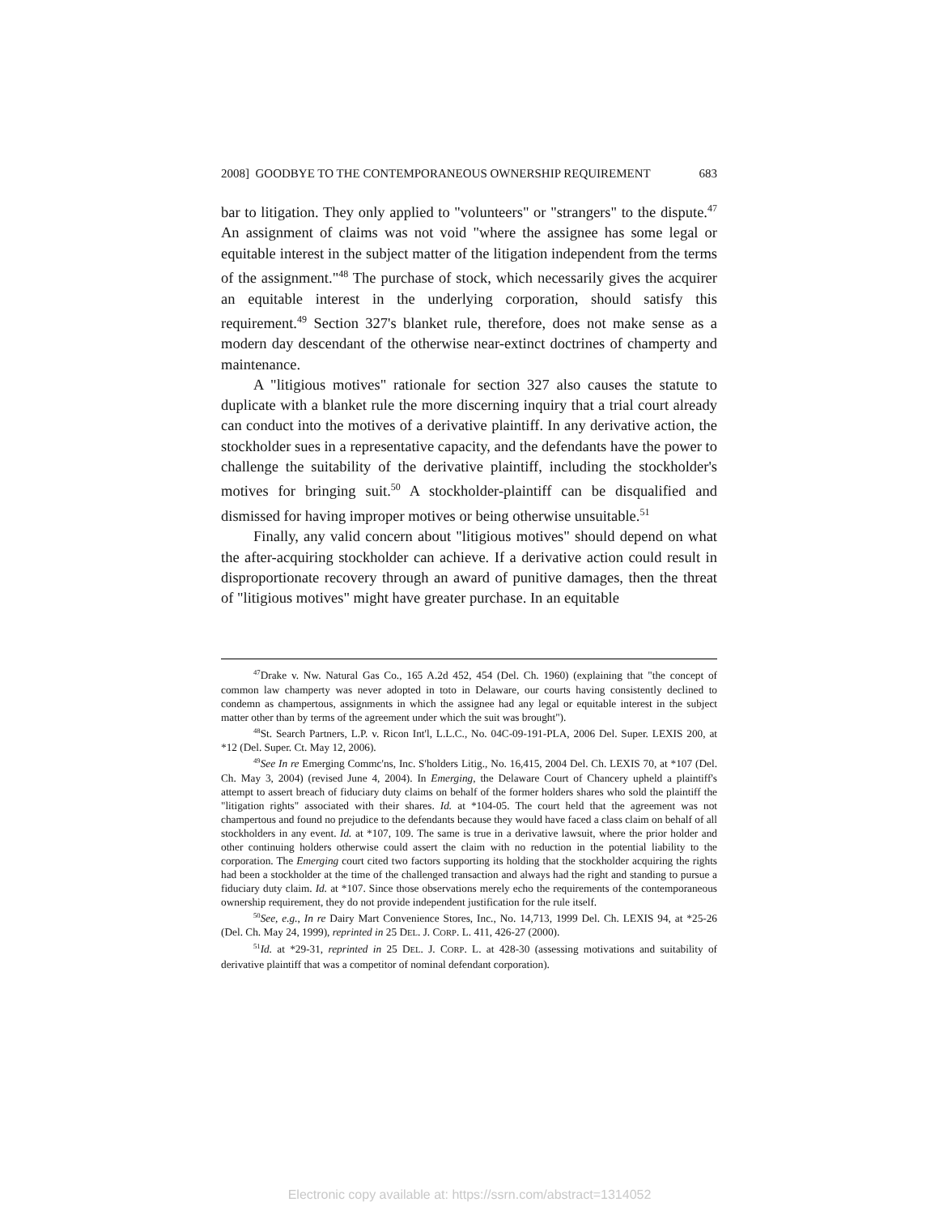2008] GOODBYE TO THE CONTEMPORANEOUS OWNERSHIP REQUIREMENT 683
bar to litigation. They only applied to "volunteers" or "strangers" to the dispute.<sup>47</sup> An assignment of claims was not void "where the assignee has some legal or equitable interest in the subject matter of the litigation independent from the terms of the assignment."<sup>48</sup> The purchase of stock, which necessarily gives the acquirer an equitable interest in the underlying corporation, should satisfy this requirement.<sup>49</sup> Section 327's blanket rule, therefore, does not make sense as a modern day descendant of the otherwise near-extinct doctrines of champerty and maintenance.
A "litigious motives" rationale for section 327 also causes the statute to duplicate with a blanket rule the more discerning inquiry that a trial court already can conduct into the motives of a derivative plaintiff. In any derivative action, the stockholder sues in a representative capacity, and the defendants have the power to challenge the suitability of the derivative plaintiff, including the stockholder's motives for bringing suit.<sup>50</sup> A stockholder-plaintiff can be disqualified and dismissed for having improper motives or being otherwise unsuitable.<sup>51</sup>
Finally, any valid concern about "litigious motives" should depend on what the after-acquiring stockholder can achieve. If a derivative action could result in disproportionate recovery through an award of punitive damages, then the threat of "litigious motives" might have greater purchase. In an equitable
<sup>47</sup> Drake v. Nw. Natural Gas Co., 165 A.2d 452, 454 (Del. Ch. 1960) (explaining that "the concept of common law champerty was never adopted in toto in Delaware, our courts having consistently declined to condemn as champertous, assignments in which the assignee had any legal or equitable interest in the subject matter other than by terms of the agreement under which the suit was brought").
<sup>48</sup> St. Search Partners, L.P. v. Ricon Int'l, L.L.C., No. 04C-09-191-PLA, 2006 Del. Super. LEXIS 200, at *12 (Del. Super. Ct. May 12, 2006).
<sup>49</sup> See In re Emerging Commc'ns, Inc. S'holders Litig., No. 16,415, 2004 Del. Ch. LEXIS 70, at *107 (Del. Ch. May 3, 2004) (revised June 4, 2004). In Emerging, the Delaware Court of Chancery upheld a plaintiff's attempt to assert breach of fiduciary duty claims on behalf of the former holders shares who sold the plaintiff the "litigation rights" associated with their shares. Id. at *104-05. The court held that the agreement was not champertous and found no prejudice to the defendants because they would have faced a class claim on behalf of all stockholders in any event. Id. at *107, 109. The same is true in a derivative lawsuit, where the prior holder and other continuing holders otherwise could assert the claim with no reduction in the potential liability to the corporation. The Emerging court cited two factors supporting its holding that the stockholder acquiring the rights had been a stockholder at the time of the challenged transaction and always had the right and standing to pursue a fiduciary duty claim. Id. at *107. Since those observations merely echo the requirements of the contemporaneous ownership requirement, they do not provide independent justification for the rule itself.
<sup>50</sup> See, e.g., In re Dairy Mart Convenience Stores, Inc., No. 14,713, 1999 Del. Ch. LEXIS 94, at *25-26 (Del. Ch. May 24, 1999), reprinted in 25 DEL. J. CORP. L. 411, 426-27 (2000).
<sup>51</sup> Id. at *29-31, reprinted in 25 DEL. J. CORP. L. at 428-30 (assessing motivations and suitability of derivative plaintiff that was a competitor of nominal defendant corporation).
Electronic copy available at: https://ssrn.com/abstract=1314052